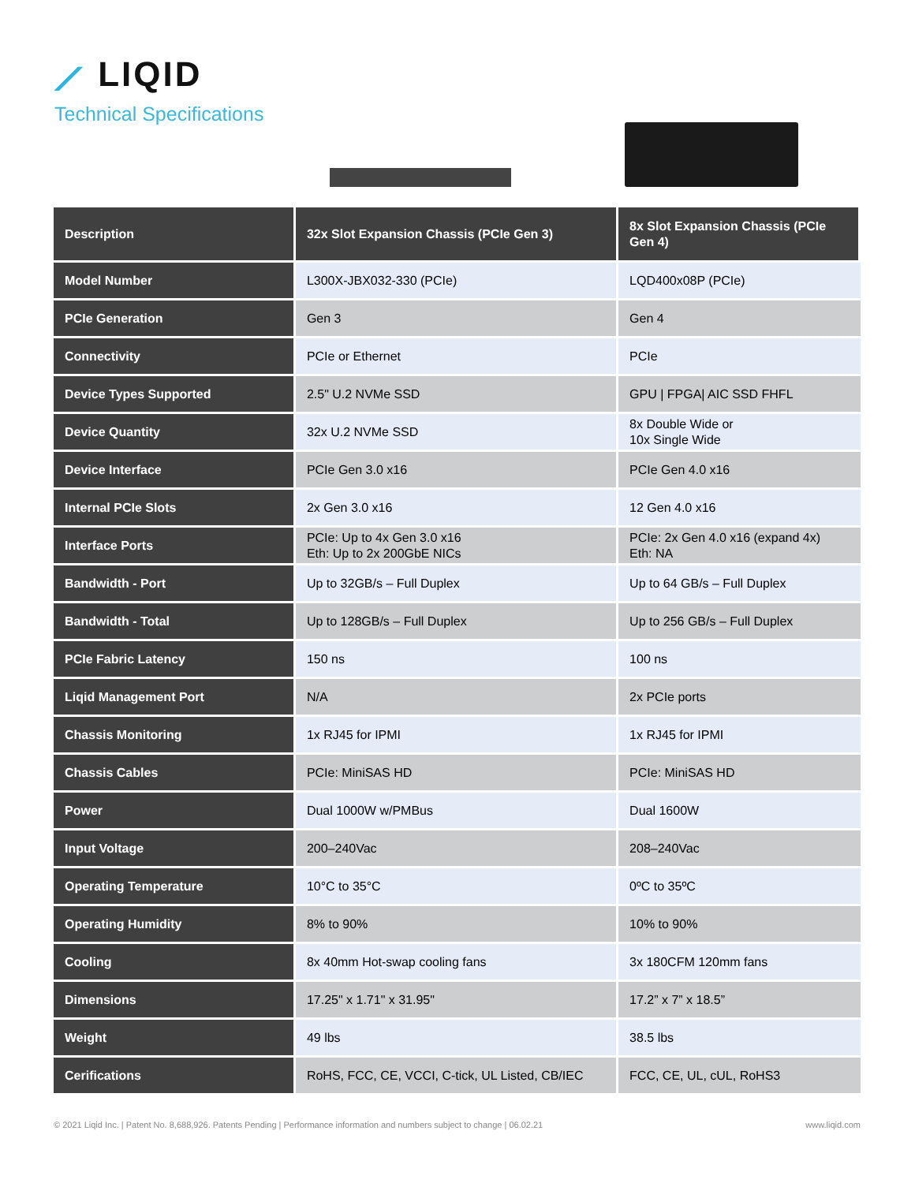⟋ LIQID
Technical Specifications
| Description | 32x Slot Expansion Chassis (PCIe Gen 3) | 8x Slot Expansion Chassis (PCIe Gen 4) |
| --- | --- | --- |
| Model Number | L300X-JBX032-330 (PCIe) | LQD400x08P (PCIe) |
| PCIe Generation | Gen 3 | Gen 4 |
| Connectivity | PCIe or Ethernet | PCIe |
| Device Types Supported | 2.5" U.2 NVMe SSD | GPU / FPGA/ AIC SSD FHFL |
| Device Quantity | 32x U.2 NVMe SSD | 8x Double Wide or 10x Single Wide |
| Device Interface | PCIe Gen 3.0 x16 | PCIe Gen 4.0 x16 |
| Internal PCIe Slots | 2x Gen 3.0 x16 | 12 Gen 4.0 x16 |
| Interface Ports | PCIe: Up to 4x Gen 3.0 x16 Eth: Up to 2x 200GbE NICs | PCIe: 2x Gen 4.0 x16 (expand 4x) Eth: NA |
| Bandwidth - Port | Up to 32GB/s – Full Duplex | Up to 64 GB/s – Full Duplex |
| Bandwidth - Total | Up to 128GB/s – Full Duplex | Up to 256 GB/s – Full Duplex |
| PCIe Fabric Latency | 150 ns | 100 ns |
| Liqid Management Port | N/A | 2x PCIe ports |
| Chassis Monitoring | 1x RJ45 for IPMI | 1x RJ45 for IPMI |
| Chassis Cables | PCIe: MiniSAS HD | PCIe: MiniSAS HD |
| Power | Dual 1000W w/PMBus | Dual 1600W |
| Input Voltage | 200–240Vac | 208–240Vac |
| Operating Temperature | 10°C to 35°C | 0ºC to 35ºC |
| Operating Humidity | 8% to 90% | 10% to 90% |
| Cooling | 8x 40mm Hot-swap cooling fans | 3x 180CFM 120mm fans |
| Dimensions | 17.25" x 1.71" x 31.95" | 17.2” x 7” x 18.5” |
| Weight | 49 lbs | 38.5 lbs |
| Cerifications | RoHS, FCC, CE, VCCI, C-tick, UL Listed, CB/IEC | FCC, CE, UL, cUL, RoHS3 |
© 2021 Liqid Inc. | Patent No. 8,688,926. Patents Pending | Performance information and numbers subject to change | 06.02.21 www.liqid.com